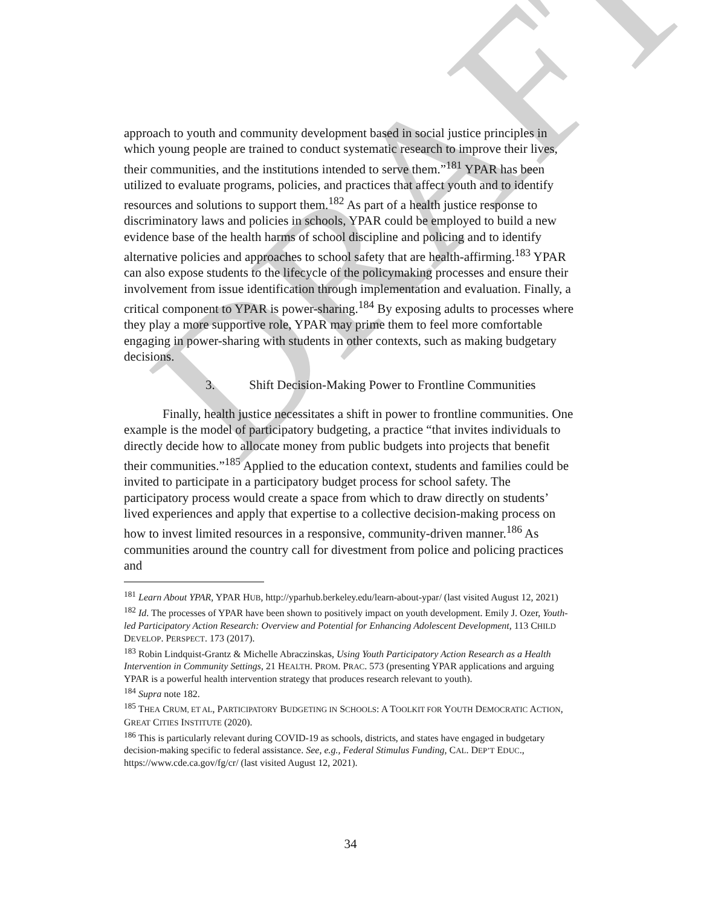DRAFT
approach to youth and community development based in social justice principles in which young people are trained to conduct systematic research to improve their lives, their communities, and the institutions intended to serve them.”<sup>181</sup> YPAR has been utilized to evaluate programs, policies, and practices that affect youth and to identify resources and solutions to support them.<sup>182</sup> As part of a health justice response to discriminatory laws and policies in schools, YPAR could be employed to build a new evidence base of the health harms of school discipline and policing and to identify alternative policies and approaches to school safety that are health-affirming.<sup>183</sup> YPAR can also expose students to the lifecycle of the policymaking processes and ensure their involvement from issue identification through implementation and evaluation. Finally, a critical component to YPAR is power-sharing.<sup>184</sup> By exposing adults to processes where they play a more supportive role, YPAR may prime them to feel more comfortable engaging in power-sharing with students in other contexts, such as making budgetary decisions.
3. Shift Decision-Making Power to Frontline Communities
Finally, health justice necessitates a shift in power to frontline communities. One example is the model of participatory budgeting, a practice “that invites individuals to directly decide how to allocate money from public budgets into projects that benefit their communities.”<sup>185</sup> Applied to the education context, students and families could be invited to participate in a participatory budget process for school safety. The participatory process would create a space from which to draw directly on students’ lived experiences and apply that expertise to a collective decision-making process on how to invest limited resources in a responsive, community-driven manner.<sup>186</sup> As communities around the country call for divestment from police and policing practices and
<sup>181</sup> Learn About YPAR, YPAR HUB, http://yparhub.berkeley.edu/learn-about-ypar/ (last visited August 12, 2021)
<sup>182</sup> Id. The processes of YPAR have been shown to positively impact on youth development. Emily J. Ozer, Youth-led Participatory Action Research: Overview and Potential for Enhancing Adolescent Development, 113 CHILD DEVELOP. PERSPECT. 173 (2017).
<sup>183</sup> Robin Lindquist-Grantz & Michelle Abraczinskas, Using Youth Participatory Action Research as a Health Intervention in Community Settings, 21 HEALTH. PROM. PRAC. 573 (presenting YPAR applications and arguing YPAR is a powerful health intervention strategy that produces research relevant to youth).
<sup>184</sup> Supra note 182.
<sup>185</sup> THEA CRUM, ET AL, PARTICIPATORY BUDGETING IN SCHOOLS: A TOOLKIT FOR YOUTH DEMOCRATIC ACTION, GREAT CITIES INSTITUTE (2020).
<sup>186</sup> This is particularly relevant during COVID-19 as schools, districts, and states have engaged in budgetary decision-making specific to federal assistance. See, e.g., Federal Stimulus Funding, CAL. DEP’T EDUC., https://www.cde.ca.gov/fg/cr/ (last visited August 12, 2021).
34